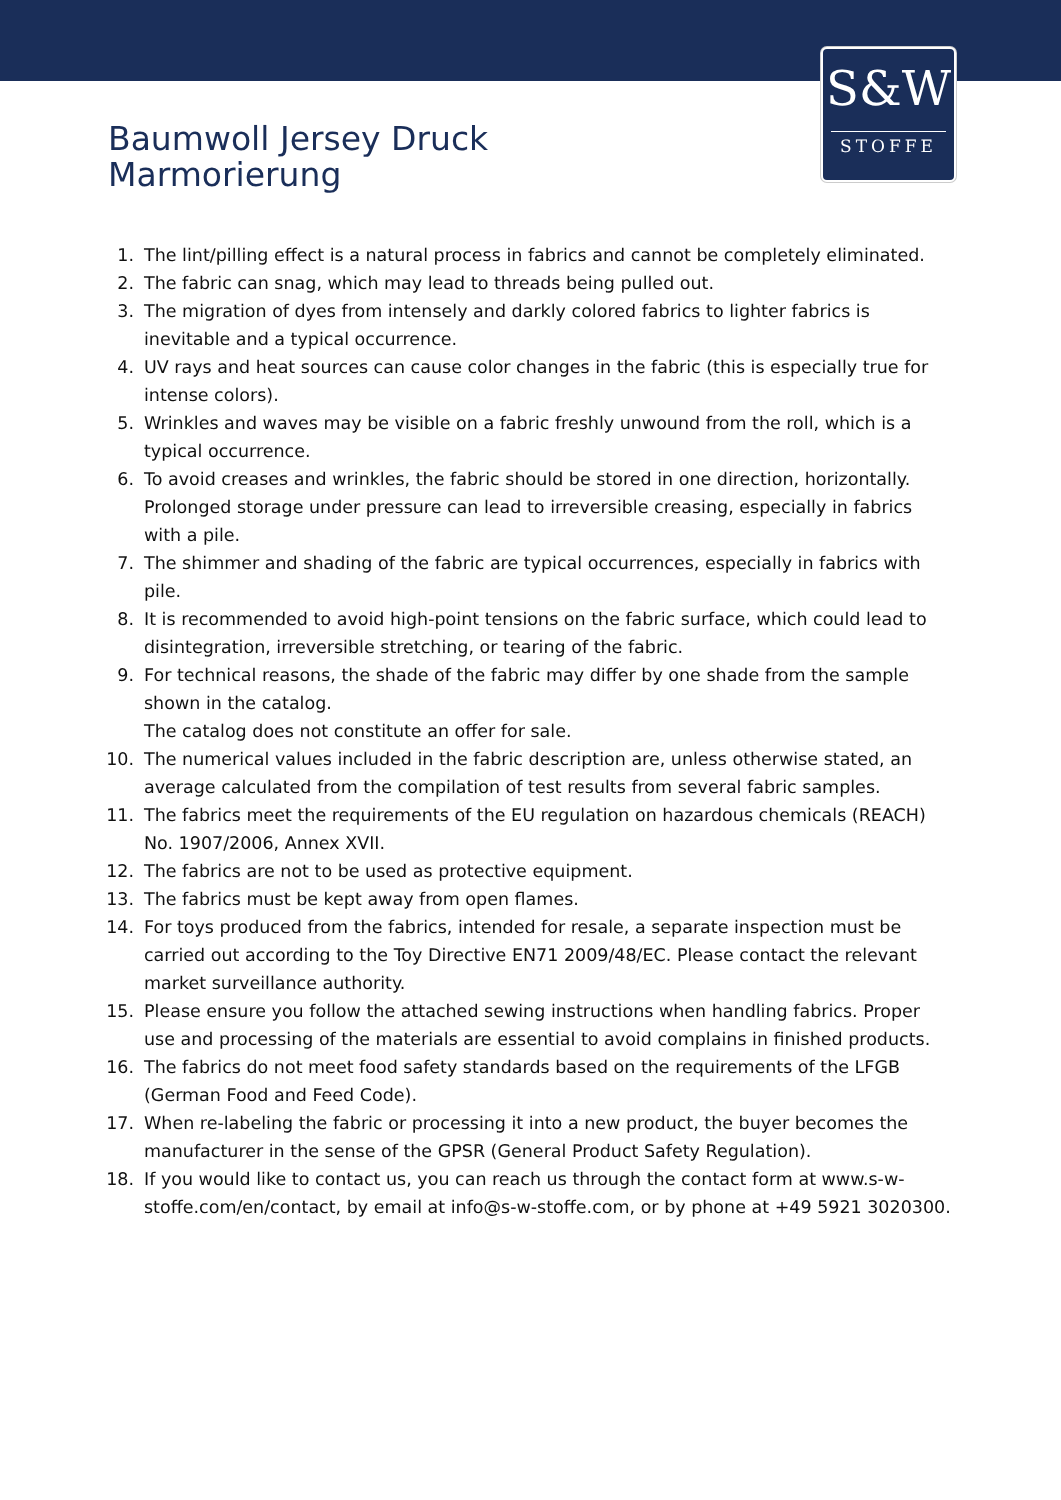S&W
STOFFE
Baumwoll Jersey Druck
Marmorierung
1. The lint/pilling effect is a natural process in fabrics and cannot be completely eliminated.
2. The fabric can snag, which may lead to threads being pulled out.
3. The migration of dyes from intensely and darkly colored fabrics to lighter fabrics is inevitable and a typical occurrence.
4. UV rays and heat sources can cause color changes in the fabric (this is especially true for intense colors).
5. Wrinkles and waves may be visible on a fabric freshly unwound from the roll, which is a typical occurrence.
6. To avoid creases and wrinkles, the fabric should be stored in one direction, horizontally. Prolonged storage under pressure can lead to irreversible creasing, especially in fabrics with a pile.
7. The shimmer and shading of the fabric are typical occurrences, especially in fabrics with pile.
8. It is recommended to avoid high-point tensions on the fabric surface, which could lead to disintegration, irreversible stretching, or tearing of the fabric.
9. For technical reasons, the shade of the fabric may differ by one shade from the sample shown in the catalog.
The catalog does not constitute an offer for sale.
10. The numerical values included in the fabric description are, unless otherwise stated, an average calculated from the compilation of test results from several fabric samples.
11. The fabrics meet the requirements of the EU regulation on hazardous chemicals (REACH) No. 1907/2006, Annex XVII.
12. The fabrics are not to be used as protective equipment.
13. The fabrics must be kept away from open flames.
14. For toys produced from the fabrics, intended for resale, a separate inspection must be carried out according to the Toy Directive EN71 2009/48/EC. Please contact the relevant market surveillance authority.
15. Please ensure you follow the attached sewing instructions when handling fabrics. Proper use and processing of the materials are essential to avoid complains in finished products.
16. The fabrics do not meet food safety standards based on the requirements of the LFGB (German Food and Feed Code).
17. When re-labeling the fabric or processing it into a new product, the buyer becomes the manufacturer in the sense of the GPSR (General Product Safety Regulation).
18. If you would like to contact us, you can reach us through the contact form at www.s-w-stoffe.com/en/contact, by email at info@s-w-stoffe.com, or by phone at +49 5921 3020300.